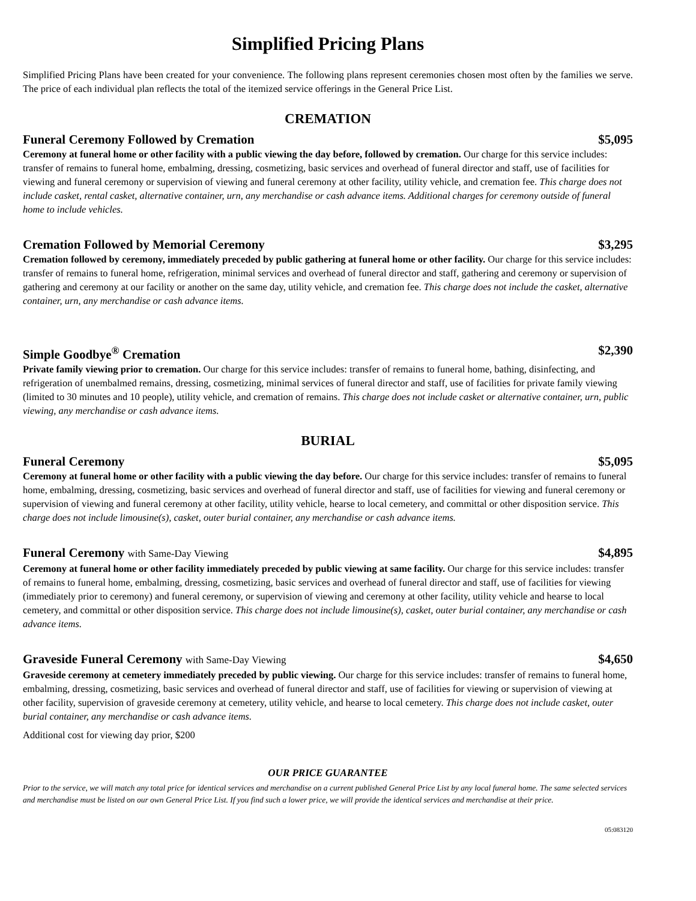Simplified Pricing Plans
Simplified Pricing Plans have been created for your convenience. The following plans represent ceremonies chosen most often by the families we serve. The price of each individual plan reflects the total of the itemized service offerings in the General Price List.
CREMATION
Funeral Ceremony Followed by Cremation $5,095
Ceremony at funeral home or other facility with a public viewing the day before, followed by cremation. Our charge for this service includes: transfer of remains to funeral home, embalming, dressing, cosmetizing, basic services and overhead of funeral director and staff, use of facilities for viewing and funeral ceremony or supervision of viewing and funeral ceremony at other facility, utility vehicle, and cremation fee. This charge does not include casket, rental casket, alternative container, urn, any merchandise or cash advance items. Additional charges for ceremony outside of funeral home to include vehicles.
Cremation Followed by Memorial Ceremony $3,295
Cremation followed by ceremony, immediately preceded by public gathering at funeral home or other facility. Our charge for this service includes: transfer of remains to funeral home, refrigeration, minimal services and overhead of funeral director and staff, gathering and ceremony or supervision of gathering and ceremony at our facility or another on the same day, utility vehicle, and cremation fee. This charge does not include the casket, alternative container, urn, any merchandise or cash advance items.
Simple Goodbye<sup>®</sup> Cremation $2,390
Private family viewing prior to cremation. Our charge for this service includes: transfer of remains to funeral home, bathing, disinfecting, and refrigeration of unembalmed remains, dressing, cosmetizing, minimal services of funeral director and staff, use of facilities for private family viewing (limited to 30 minutes and 10 people), utility vehicle, and cremation of remains. This charge does not include casket or alternative container, urn, public viewing, any merchandise or cash advance items.
BURIAL
Funeral Ceremony $5,095
Ceremony at funeral home or other facility with a public viewing the day before. Our charge for this service includes: transfer of remains to funeral home, embalming, dressing, cosmetizing, basic services and overhead of funeral director and staff, use of facilities for viewing and funeral ceremony or supervision of viewing and funeral ceremony at other facility, utility vehicle, hearse to local cemetery, and committal or other disposition service. This charge does not include limousine(s), casket, outer burial container, any merchandise or cash advance items.
Funeral Ceremony with Same-Day Viewing $4,895
Ceremony at funeral home or other facility immediately preceded by public viewing at same facility. Our charge for this service includes: transfer of remains to funeral home, embalming, dressing, cosmetizing, basic services and overhead of funeral director and staff, use of facilities for viewing (immediately prior to ceremony) and funeral ceremony, or supervision of viewing and ceremony at other facility, utility vehicle and hearse to local cemetery, and committal or other disposition service. This charge does not include limousine(s), casket, outer burial container, any merchandise or cash advance items.
Graveside Funeral Ceremony with Same-Day Viewing $4,650
Graveside ceremony at cemetery immediately preceded by public viewing. Our charge for this service includes: transfer of remains to funeral home, embalming, dressing, cosmetizing, basic services and overhead of funeral director and staff, use of facilities for viewing or supervision of viewing at other facility, supervision of graveside ceremony at cemetery, utility vehicle, and hearse to local cemetery. This charge does not include casket, outer burial container, any merchandise or cash advance items.
Additional cost for viewing day prior, $200
OUR PRICE GUARANTEE
Prior to the service, we will match any total price for identical services and merchandise on a current published General Price List by any local funeral home. The same selected services and merchandise must be listed on our own General Price List. If you find such a lower price, we will provide the identical services and merchandise at their price.
05:083120